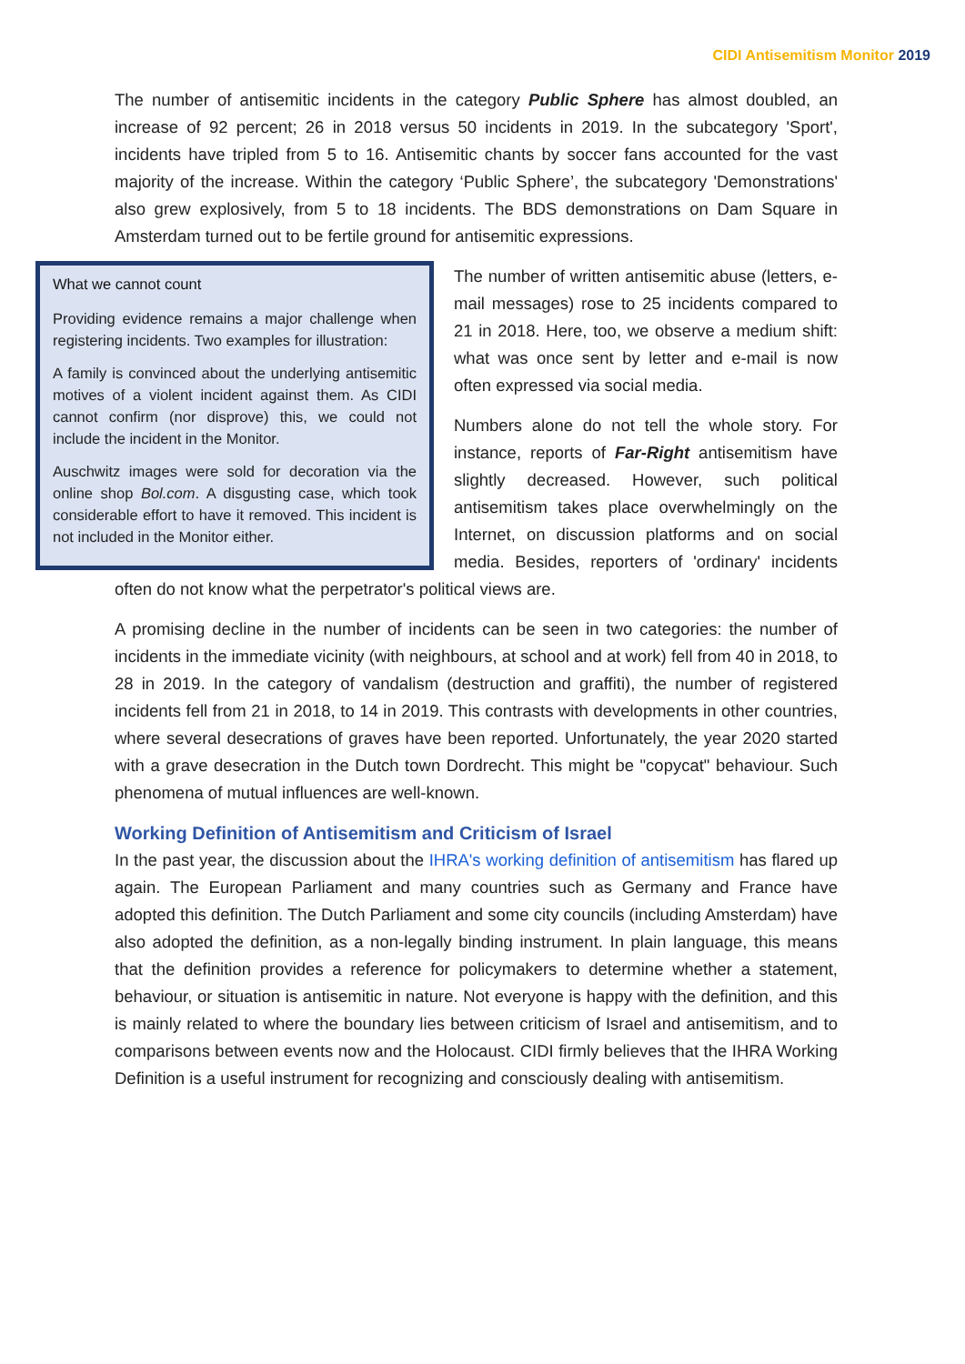CIDI Antisemitism Monitor 2019
The number of antisemitic incidents in the category Public Sphere has almost doubled, an increase of 92 percent; 26 in 2018 versus 50 incidents in 2019. In the subcategory 'Sport', incidents have tripled from 5 to 16. Antisemitic chants by soccer fans accounted for the vast majority of the increase. Within the category ‘Public Sphere’, the subcategory 'Demonstrations' also grew explosively, from 5 to 18 incidents. The BDS demonstrations on Dam Square in Amsterdam turned out to be fertile ground for antisemitic expressions.
What we cannot count
Providing evidence remains a major challenge when registering incidents. Two examples for illustration:
A family is convinced about the underlying antisemitic motives of a violent incident against them. As CIDI cannot confirm (nor disprove) this, we could not include the incident in the Monitor.
Auschwitz images were sold for decoration via the online shop Bol.com. A disgusting case, which took considerable effort to have it removed. This incident is not included in the Monitor either.
The number of written antisemitic abuse (letters, e-mail messages) rose to 25 incidents compared to 21 in 2018. Here, too, we observe a medium shift: what was once sent by letter and e-mail is now often expressed via social media.
Numbers alone do not tell the whole story. For instance, reports of Far-Right antisemitism have slightly decreased. However, such political antisemitism takes place overwhelmingly on the Internet, on discussion platforms and on social media. Besides, reporters of 'ordinary' incidents often do not know what the perpetrator's political views are.
A promising decline in the number of incidents can be seen in two categories: the number of incidents in the immediate vicinity (with neighbours, at school and at work) fell from 40 in 2018, to 28 in 2019. In the category of vandalism (destruction and graffiti), the number of registered incidents fell from 21 in 2018, to 14 in 2019. This contrasts with developments in other countries, where several desecrations of graves have been reported. Unfortunately, the year 2020 started with a grave desecration in the Dutch town Dordrecht. This might be "copycat" behaviour. Such phenomena of mutual influences are well-known.
Working Definition of Antisemitism and Criticism of Israel
In the past year, the discussion about the IHRA's working definition of antisemitism has flared up again. The European Parliament and many countries such as Germany and France have adopted this definition. The Dutch Parliament and some city councils (including Amsterdam) have also adopted the definition, as a non-legally binding instrument. In plain language, this means that the definition provides a reference for policymakers to determine whether a statement, behaviour, or situation is antisemitic in nature. Not everyone is happy with the definition, and this is mainly related to where the boundary lies between criticism of Israel and antisemitism, and to comparisons between events now and the Holocaust. CIDI firmly believes that the IHRA Working Definition is a useful instrument for recognizing and consciously dealing with antisemitism.